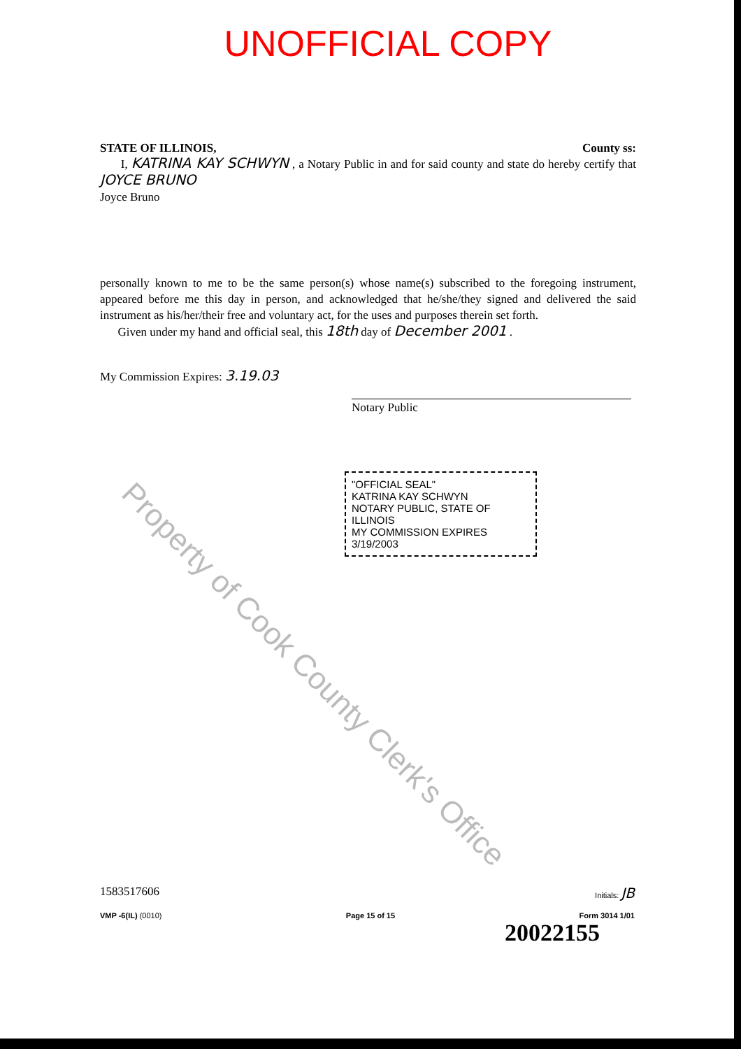UNOFFICIAL COPY
STATE OF ILLINOIS, County ss:
I, KATRINA KAY SCHWYN , a Notary Public in and for said county and state do hereby certify that JOYCE BRUNO
Joyce Bruno
personally known to me to be the same person(s) whose name(s) subscribed to the foregoing instrument, appeared before me this day in person, and acknowledged that he/she/they signed and delivered the said instrument as his/her/their free and voluntary act, for the uses and purposes therein set forth.
Given under my hand and official seal, this 18th day of December 2001 .
My Commission Expires: 3.19.03
Notary Public
"OFFICIAL SEAL"
KATRINA KAY SCHWYN
NOTARY PUBLIC, STATE OF ILLINOIS
MY COMMISSION EXPIRES 3/19/2003
Property of Cook County Clerk's Office
1583517606 Initials: JB
VMP -6(IL) (0010) Page 15 of 15 Form 3014 1/01
20022155